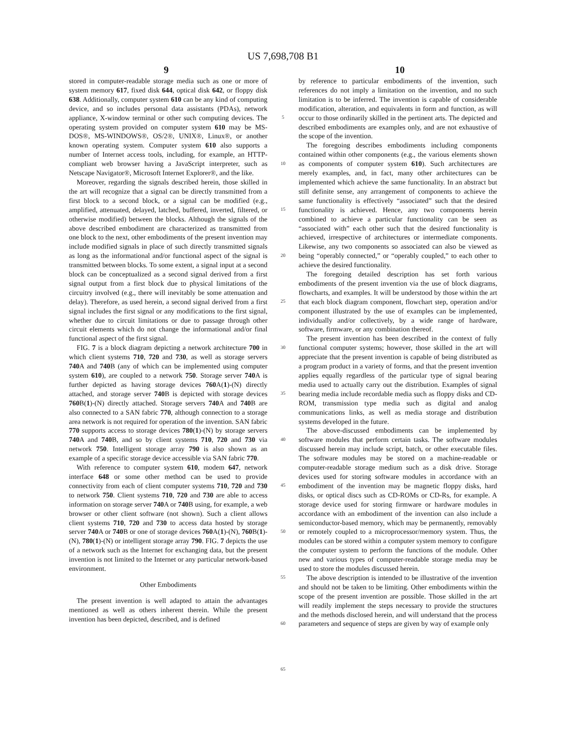US 7,698,708 B1
9 10
stored in computer-readable storage media such as one or more of system memory 617, fixed disk 644, optical disk 642, or floppy disk 638. Additionally, computer system 610 can be any kind of computing device, and so includes personal data assistants (PDAs), network appliance, X-window terminal or other such computing devices. The operating system provided on computer system 610 may be MS-DOS®, MS-WINDOWS®, OS/2®, UNIX®, Linux®, or another known operating system. Computer system 610 also supports a number of Internet access tools, including, for example, an HTTP-compliant web browser having a JavaScript interpreter, such as Netscape Navigator®, Microsoft Internet Explorer®, and the like.
Moreover, regarding the signals described herein, those skilled in the art will recognize that a signal can be directly transmitted from a first block to a second block, or a signal can be modified (e.g., amplified, attenuated, delayed, latched, buffered, inverted, filtered, or otherwise modified) between the blocks. Although the signals of the above described embodiment are characterized as transmitted from one block to the next, other embodiments of the present invention may include modified signals in place of such directly transmitted signals as long as the informational and/or functional aspect of the signal is transmitted between blocks. To some extent, a signal input at a second block can be conceptualized as a second signal derived from a first signal output from a first block due to physical limitations of the circuitry involved (e.g., there will inevitably be some attenuation and delay). Therefore, as used herein, a second signal derived from a first signal includes the first signal or any modifications to the first signal, whether due to circuit limitations or due to passage through other circuit elements which do not change the informational and/or final functional aspect of the first signal.
FIG. 7 is a block diagram depicting a network architecture 700 in which client systems 710, 720 and 730, as well as storage servers 740 A and 740 B (any of which can be implemented using computer system 610), are coupled to a network 750. Storage server 740 A is further depicted as having storage devices 760 A(1)-(N) directly attached, and storage server 740 B is depicted with storage devices 760 B(1)-(N) directly attached. Storage servers 740 A and 740 B are also connected to a SAN fabric 770, although connection to a storage area network is not required for operation of the invention. SAN fabric 770 supports access to storage devices 780(1)-(N) by storage servers 740 A and 740 B, and so by client systems 710, 720 and 730 via network 750. Intelligent storage array 790 is also shown as an example of a specific storage device accessible via SAN fabric 770.
With reference to computer system 610, modem 647, network interface 648 or some other method can be used to provide connectivity from each of client computer systems 710, 720 and 730 to network 750. Client systems 710, 720 and 730 are able to access information on storage server 740 A or 740 B using, for example, a web browser or other client software (not shown). Such a client allows client systems 710, 720 and 730 to access data hosted by storage server 740 A or 740 B or one of storage devices 760 A(1)-(N), 760 B(1)-(N), 780(1)-(N) or intelligent storage array 790. FIG. 7 depicts the use of a network such as the Internet for exchanging data, but the present invention is not limited to the Internet or any particular network-based environment.
Other Embodiments
The present invention is well adapted to attain the advantages mentioned as well as others inherent therein. While the present invention has been depicted, described, and is defined
5
10
15
20
25
30
35
40
45
50
55
60
65
by reference to particular embodiments of the invention, such references do not imply a limitation on the invention, and no such limitation is to be inferred. The invention is capable of considerable modification, alteration, and equivalents in form and function, as will occur to those ordinarily skilled in the pertinent arts. The depicted and described embodiments are examples only, and are not exhaustive of the scope of the invention.
The foregoing describes embodiments including components contained within other components (e.g., the various elements shown as components of computer system 610). Such architectures are merely examples, and, in fact, many other architectures can be implemented which achieve the same functionality. In an abstract but still definite sense, any arrangement of components to achieve the same functionality is effectively “associated” such that the desired functionality is achieved. Hence, any two components herein combined to achieve a particular functionality can be seen as “associated with” each other such that the desired functionality is achieved, irrespective of architectures or intermediate components. Likewise, any two components so associated can also be viewed as being “operably connected,” or “operably coupled,” to each other to achieve the desired functionality.
The foregoing detailed description has set forth various embodiments of the present invention via the use of block diagrams, flowcharts, and examples. It will be understood by those within the art that each block diagram component, flowchart step, operation and/or component illustrated by the use of examples can be implemented, individually and/or collectively, by a wide range of hardware, software, firmware, or any combination thereof.
The present invention has been described in the context of fully functional computer systems; however, those skilled in the art will appreciate that the present invention is capable of being distributed as a program product in a variety of forms, and that the present invention applies equally regardless of the particular type of signal bearing media used to actually carry out the distribution. Examples of signal bearing media include recordable media such as floppy disks and CD-ROM, transmission type media such as digital and analog communications links, as well as media storage and distribution systems developed in the future.
The above-discussed embodiments can be implemented by software modules that perform certain tasks. The software modules discussed herein may include script, batch, or other executable files. The software modules may be stored on a machine-readable or computer-readable storage medium such as a disk drive. Storage devices used for storing software modules in accordance with an embodiment of the invention may be magnetic floppy disks, hard disks, or optical discs such as CD-ROMs or CD-Rs, for example. A storage device used for storing firmware or hardware modules in accordance with an embodiment of the invention can also include a semiconductor-based memory, which may be permanently, removably or remotely coupled to a microprocessor/memory system. Thus, the modules can be stored within a computer system memory to configure the computer system to perform the functions of the module. Other new and various types of computer-readable storage media may be used to store the modules discussed herein.
The above description is intended to be illustrative of the invention and should not be taken to be limiting. Other embodiments within the scope of the present invention are possible. Those skilled in the art will readily implement the steps necessary to provide the structures and the methods disclosed herein, and will understand that the process parameters and sequence of steps are given by way of example only